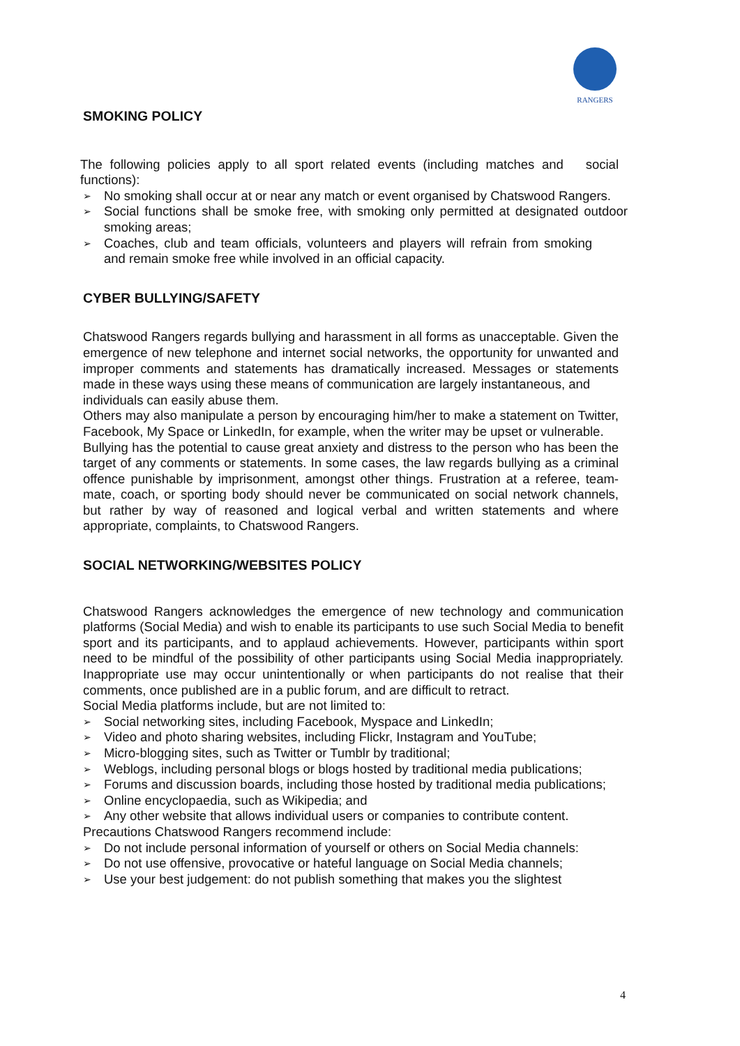RANGERS
SMOKING POLICY
The following policies apply to all sport related events (including matches and social functions):
➢ No smoking shall occur at or near any match or event organised by Chatswood Rangers.
➢ Social functions shall be smoke free, with smoking only permitted at designated outdoor smoking areas;
➢ Coaches, club and team officials, volunteers and players will refrain from smoking and remain smoke free while involved in an official capacity.
CYBER BULLYING/SAFETY
Chatswood Rangers regards bullying and harassment in all forms as unacceptable. Given the emergence of new telephone and internet social networks, the opportunity for unwanted and improper comments and statements has dramatically increased. Messages or statements made in these ways using these means of communication are largely instantaneous, and
individuals can easily abuse them.
Others may also manipulate a person by encouraging him/her to make a statement on Twitter, Facebook, My Space or LinkedIn, for example, when the writer may be upset or vulnerable.
Bullying has the potential to cause great anxiety and distress to the person who has been the target of any comments or statements. In some cases, the law regards bullying as a criminal offence punishable by imprisonment, amongst other things. Frustration at a referee, team-mate, coach, or sporting body should never be communicated on social network channels, but rather by way of reasoned and logical verbal and written statements and where appropriate, complaints, to Chatswood Rangers.
SOCIAL NETWORKING/WEBSITES POLICY
Chatswood Rangers acknowledges the emergence of new technology and communication platforms (Social Media) and wish to enable its participants to use such Social Media to benefit sport and its participants, and to applaud achievements. However, participants within sport need to be mindful of the possibility of other participants using Social Media inappropriately. Inappropriate use may occur unintentionally or when participants do not realise that their comments, once published are in a public forum, and are difficult to retract.
Social Media platforms include, but are not limited to:
➢ Social networking sites, including Facebook, Myspace and LinkedIn;
➢ Video and photo sharing websites, including Flickr, Instagram and YouTube;
➢ Micro-blogging sites, such as Twitter or Tumblr by traditional;
➢ Weblogs, including personal blogs or blogs hosted by traditional media publications;
➢ Forums and discussion boards, including those hosted by traditional media publications;
➢ Online encyclopaedia, such as Wikipedia; and
➢ Any other website that allows individual users or companies to contribute content.
Precautions Chatswood Rangers recommend include:
➢ Do not include personal information of yourself or others on Social Media channels:
➢ Do not use offensive, provocative or hateful language on Social Media channels;
➢ Use your best judgement: do not publish something that makes you the slightest
4